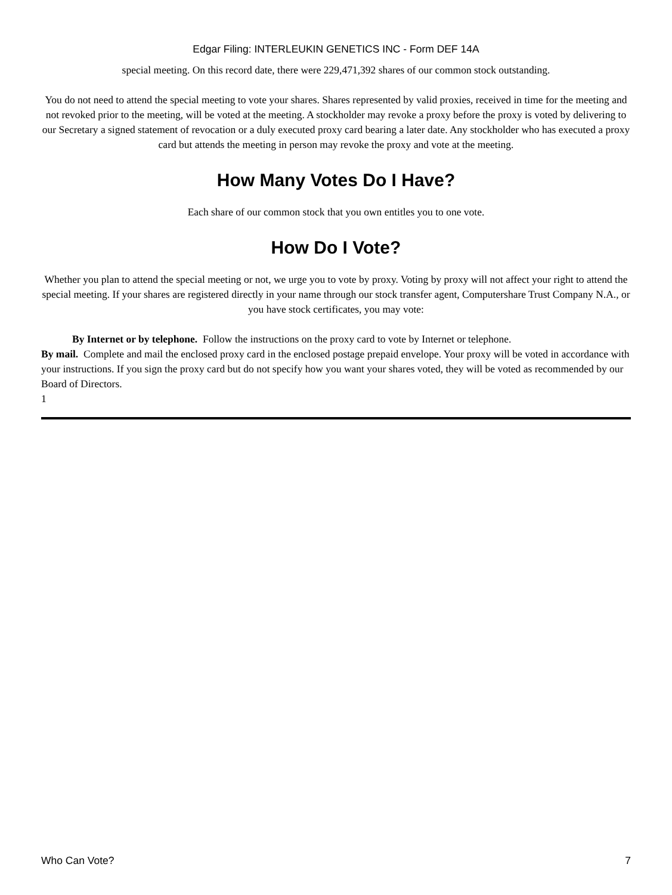Edgar Filing: INTERLEUKIN GENETICS INC - Form DEF 14A
special meeting. On this record date, there were 229,471,392 shares of our common stock outstanding.
You do not need to attend the special meeting to vote your shares. Shares represented by valid proxies, received in time for the meeting and not revoked prior to the meeting, will be voted at the meeting. A stockholder may revoke a proxy before the proxy is voted by delivering to our Secretary a signed statement of revocation or a duly executed proxy card bearing a later date. Any stockholder who has executed a proxy card but attends the meeting in person may revoke the proxy and vote at the meeting.
How Many Votes Do I Have?
Each share of our common stock that you own entitles you to one vote.
How Do I Vote?
Whether you plan to attend the special meeting or not, we urge you to vote by proxy. Voting by proxy will not affect your right to attend the special meeting. If your shares are registered directly in your name through our stock transfer agent, Computershare Trust Company N.A., or you have stock certificates, you may vote:
By Internet or by telephone. Follow the instructions on the proxy card to vote by Internet or telephone.
By mail. Complete and mail the enclosed proxy card in the enclosed postage prepaid envelope. Your proxy will be voted in accordance with your instructions. If you sign the proxy card but do not specify how you want your shares voted, they will be voted as recommended by our Board of Directors.
1
Who Can Vote? 7